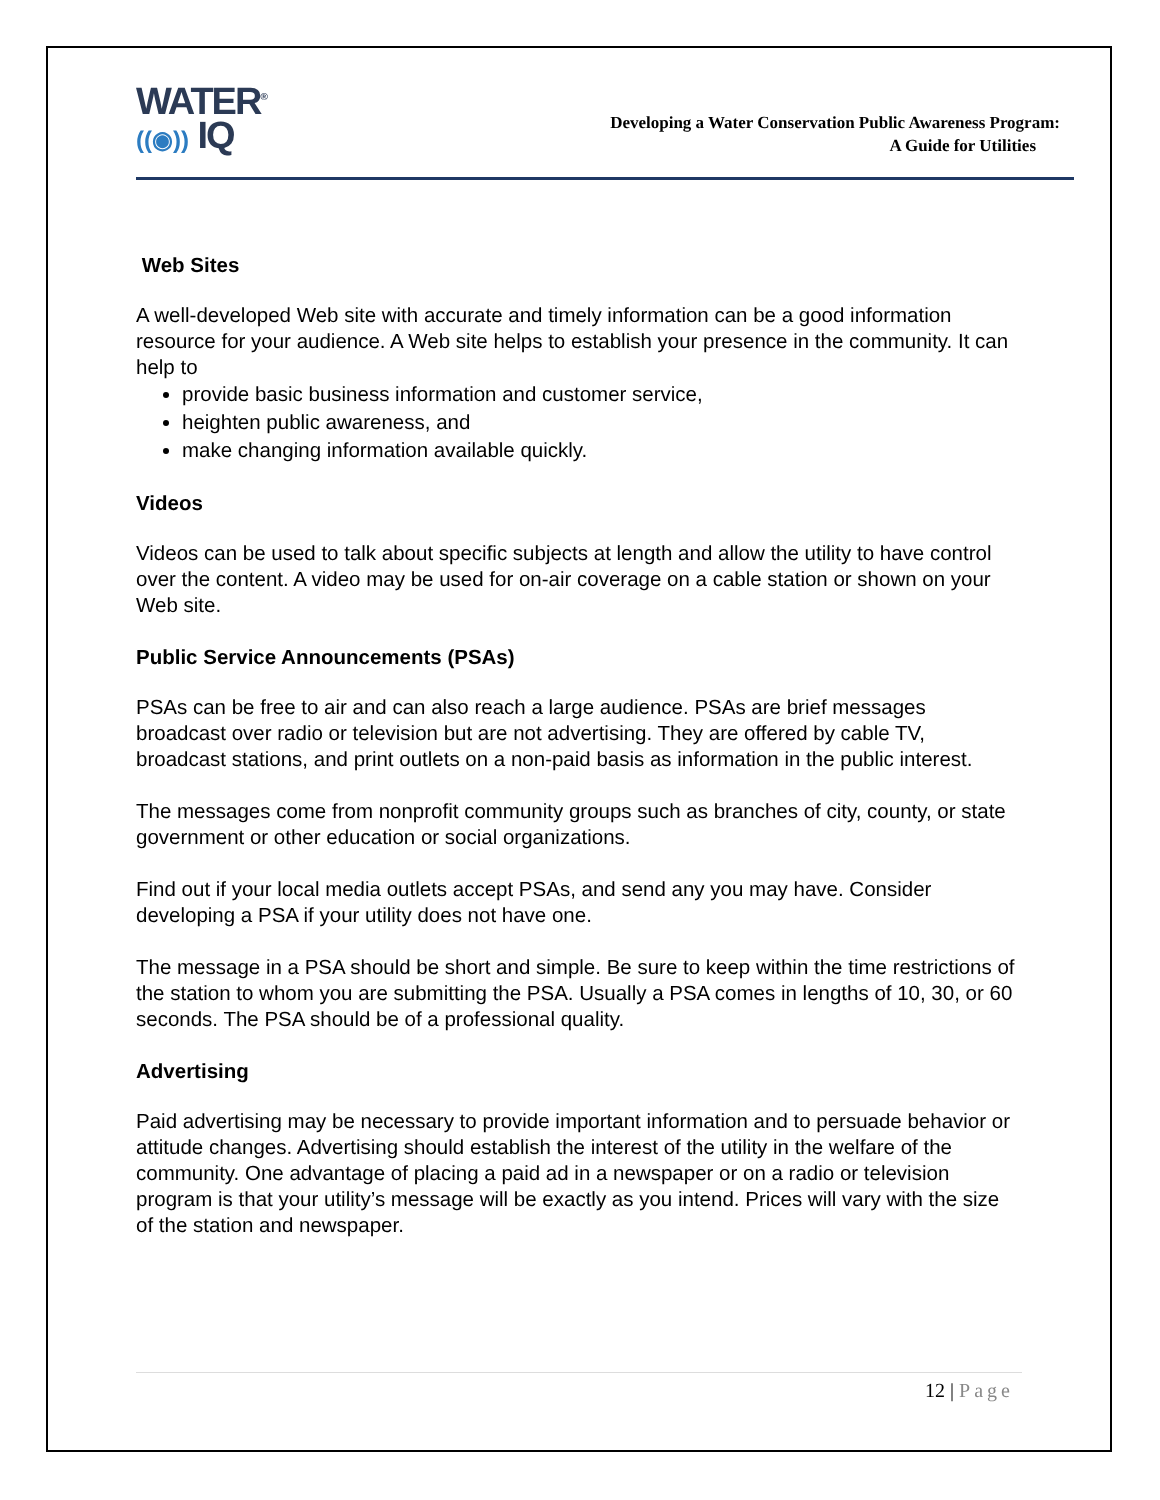WATER<sup>®</sup>
((◉)) IQ
Developing a Water Conservation Public Awareness Program:
A Guide for Utilities
Web Sites
A well-developed Web site with accurate and timely information can be a good information resource for your audience. A Web site helps to establish your presence in the community. It can help to
provide basic business information and customer service,
heighten public awareness, and
make changing information available quickly.
Videos
Videos can be used to talk about specific subjects at length and allow the utility to have control over the content. A video may be used for on-air coverage on a cable station or shown on your Web site.
Public Service Announcements (PSAs)
PSAs can be free to air and can also reach a large audience. PSAs are brief messages broadcast over radio or television but are not advertising. They are offered by cable TV, broadcast stations, and print outlets on a non-paid basis as information in the public interest.
The messages come from nonprofit community groups such as branches of city, county, or state government or other education or social organizations.
Find out if your local media outlets accept PSAs, and send any you may have. Consider developing a PSA if your utility does not have one.
The message in a PSA should be short and simple. Be sure to keep within the time restrictions of the station to whom you are submitting the PSA. Usually a PSA comes in lengths of 10, 30, or 60 seconds. The PSA should be of a professional quality.
Advertising
Paid advertising may be necessary to provide important information and to persuade behavior or attitude changes. Advertising should establish the interest of the utility in the welfare of the community. One advantage of placing a paid ad in a newspaper or on a radio or television program is that your utility’s message will be exactly as you intend. Prices will vary with the size of the station and newspaper.
12 | Page